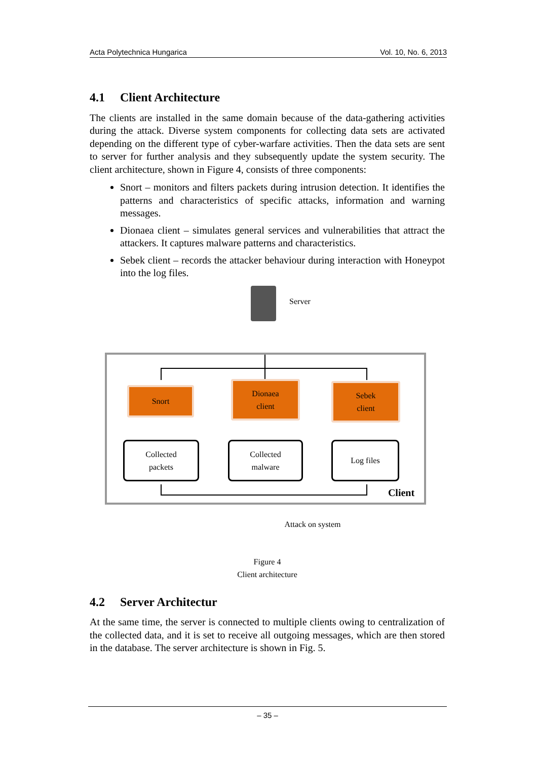Acta Polytechnica Hungarica Vol. 10, No. 6, 2013
4.1 Client Architecture
The clients are installed in the same domain because of the data-gathering activities during the attack. Diverse system components for collecting data sets are activated depending on the different type of cyber-warfare activities. Then the data sets are sent to server for further analysis and they subsequently update the system security. The client architecture, shown in Figure 4, consists of three components:
Snort – monitors and filters packets during intrusion detection. It identifies the patterns and characteristics of specific attacks, information and warning messages.
Dionaea client – simulates general services and vulnerabilities that attract the attackers. It captures malware patterns and characteristics.
Sebek client – records the attacker behaviour during interaction with Honeypot into the log files.
Server
Snort
Dionaea
client
Sebek
client
Collected
packets
Collected
malware
Log files
Client
Attack on system
Figure 4
Client architecture
4.2 Server Architectur
At the same time, the server is connected to multiple clients owing to centralization of the collected data, and it is set to receive all outgoing messages, which are then stored in the database. The server architecture is shown in Fig. 5.
– 35 –